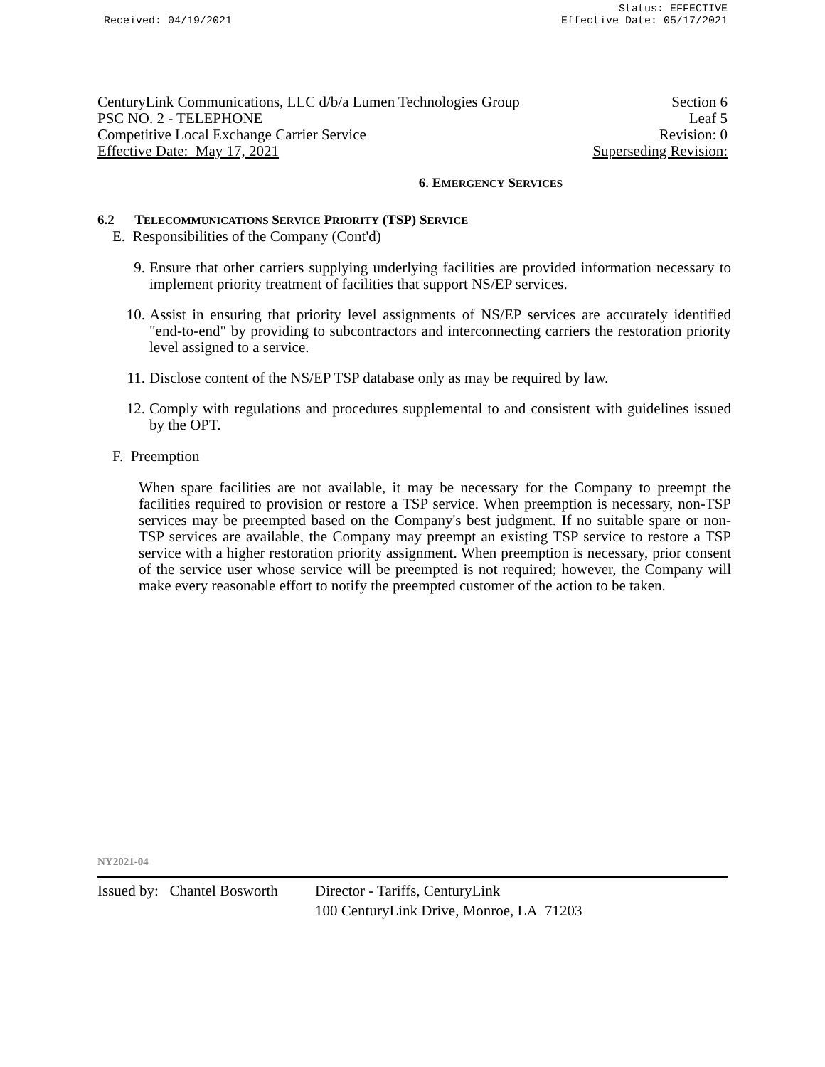Received: 04/19/2021
Status: EFFECTIVE
Effective Date: 05/17/2021
CenturyLink Communications, LLC d/b/a Lumen Technologies Group Section 6
PSC NO. 2 - TELEPHONE Leaf 5
Competitive Local Exchange Carrier Service Revision: 0
Effective Date: May 17, 2021 Superseding Revision:
6. EMERGENCY SERVICES
6.2 TELECOMMUNICATIONS SERVICE PRIORITY (TSP) SERVICE
E. Responsibilities of the Company (Cont'd)
9. Ensure that other carriers supplying underlying facilities are provided information necessary to implement priority treatment of facilities that support NS/EP services.
10. Assist in ensuring that priority level assignments of NS/EP services are accurately identified "end-to-end" by providing to subcontractors and interconnecting carriers the restoration priority level assigned to a service.
11. Disclose content of the NS/EP TSP database only as may be required by law.
12. Comply with regulations and procedures supplemental to and consistent with guidelines issued by the OPT.
F. Preemption
When spare facilities are not available, it may be necessary for the Company to preempt the facilities required to provision or restore a TSP service. When preemption is necessary, non-TSP services may be preempted based on the Company's best judgment. If no suitable spare or non-TSP services are available, the Company may preempt an existing TSP service to restore a TSP service with a higher restoration priority assignment. When preemption is necessary, prior consent of the service user whose service will be preempted is not required; however, the Company will make every reasonable effort to notify the preempted customer of the action to be taken.
NY2021-04
Issued by: Chantel Bosworth Director - Tariffs, CenturyLink
100 CenturyLink Drive, Monroe, LA 71203